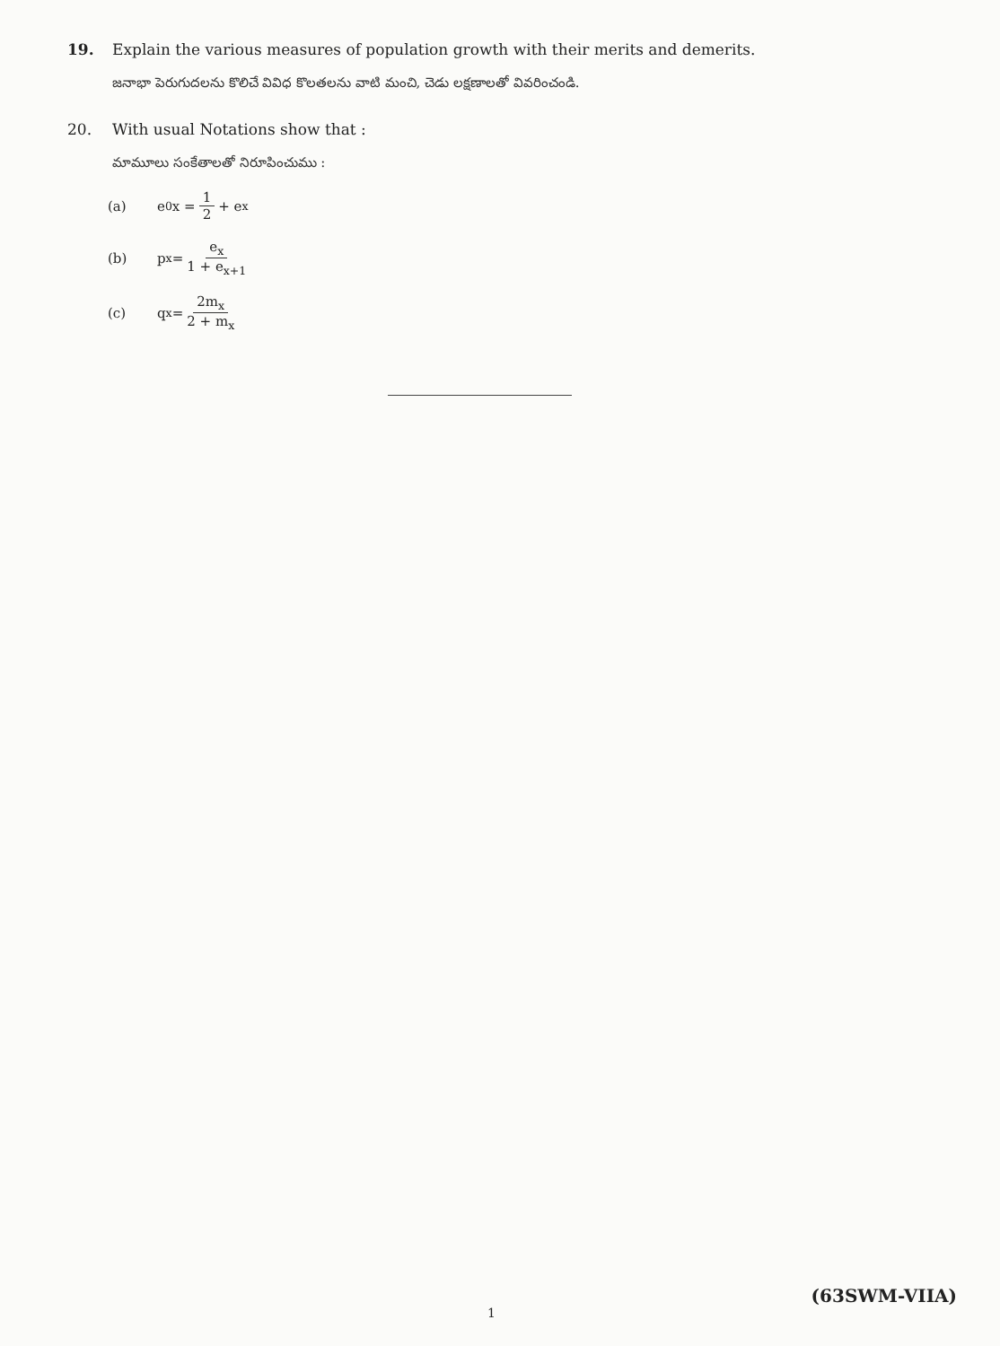19. Explain the various measures of population growth with their merits and demerits.
జనాభా పెరుగుదలను కొలిచే వివిధ కొలతలను వాటి మంచి, చెడు లక్షణాలతో వివరించండి.
20. With usual Notations show that :
మామూలు సంకేతాలతో నిరూపించుము :
(a) e<sup>0</sup>x = 1 2 + e<sub>x</sub>
(b) p<sub>x</sub> = e<sub>x</sub> 1 + e<sub>x+1</sub>
(c) q<sub>x</sub> = 2m<sub>x</sub> 2 + m<sub>x</sub>
(63SWM-VIIA)
1